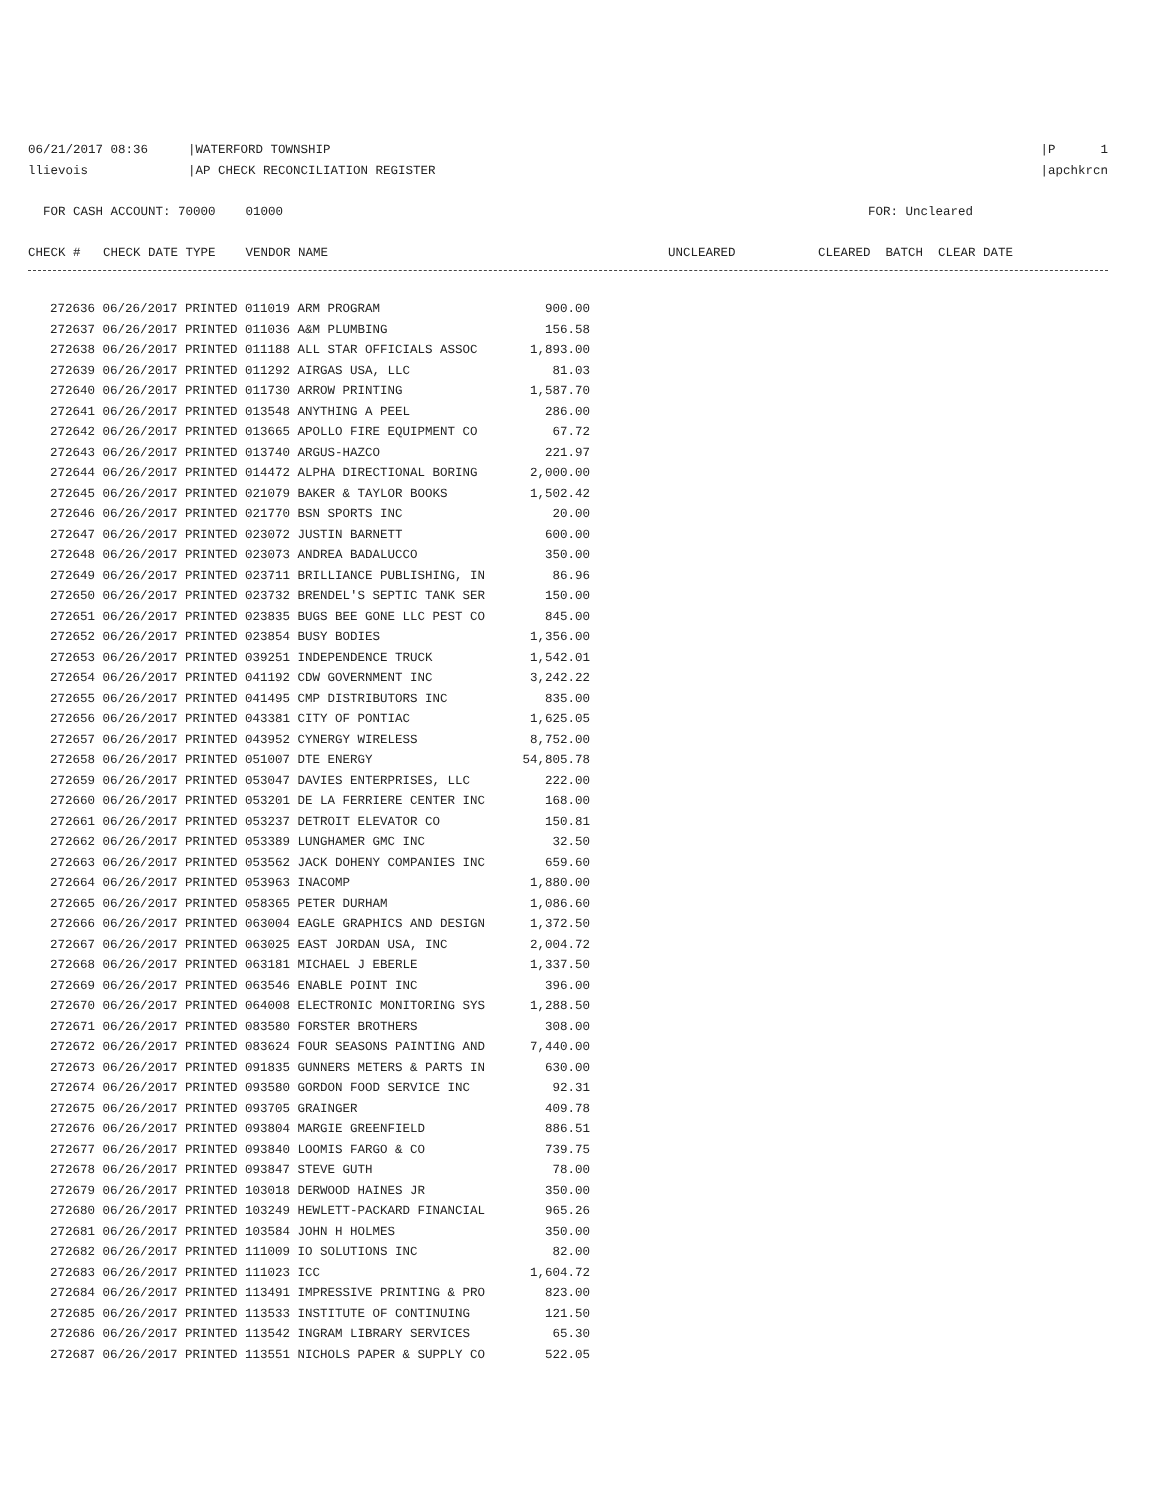06/21/2017 08:36
|WATERFORD TOWNSHIP
|P 1
llievois
|AP CHECK RECONCILIATION REGISTER
|apchkrcn
FOR CASH ACCOUNT: 70000 01000
FOR: Uncleared
CHECK # CHECK DATE TYPE VENDOR NAME
UNCLEARED CLEARED BATCH CLEAR DATE
| 272636 06/26/2017 PRINTED 011019 ARM PROGRAM | 900.00 |
| 272637 06/26/2017 PRINTED 011036 A&M PLUMBING | 156.58 |
| 272638 06/26/2017 PRINTED 011188 ALL STAR OFFICIALS ASSOC | 1,893.00 |
| 272639 06/26/2017 PRINTED 011292 AIRGAS USA, LLC | 81.03 |
| 272640 06/26/2017 PRINTED 011730 ARROW PRINTING | 1,587.70 |
| 272641 06/26/2017 PRINTED 013548 ANYTHING A PEEL | 286.00 |
| 272642 06/26/2017 PRINTED 013665 APOLLO FIRE EQUIPMENT CO | 67.72 |
| 272643 06/26/2017 PRINTED 013740 ARGUS-HAZCO | 221.97 |
| 272644 06/26/2017 PRINTED 014472 ALPHA DIRECTIONAL BORING | 2,000.00 |
| 272645 06/26/2017 PRINTED 021079 BAKER & TAYLOR BOOKS | 1,502.42 |
| 272646 06/26/2017 PRINTED 021770 BSN SPORTS INC | 20.00 |
| 272647 06/26/2017 PRINTED 023072 JUSTIN BARNETT | 600.00 |
| 272648 06/26/2017 PRINTED 023073 ANDREA BADALUCCO | 350.00 |
| 272649 06/26/2017 PRINTED 023711 BRILLIANCE PUBLISHING, IN | 86.96 |
| 272650 06/26/2017 PRINTED 023732 BRENDEL'S SEPTIC TANK SER | 150.00 |
| 272651 06/26/2017 PRINTED 023835 BUGS BEE GONE LLC PEST CO | 845.00 |
| 272652 06/26/2017 PRINTED 023854 BUSY BODIES | 1,356.00 |
| 272653 06/26/2017 PRINTED 039251 INDEPENDENCE TRUCK | 1,542.01 |
| 272654 06/26/2017 PRINTED 041192 CDW GOVERNMENT INC | 3,242.22 |
| 272655 06/26/2017 PRINTED 041495 CMP DISTRIBUTORS INC | 835.00 |
| 272656 06/26/2017 PRINTED 043381 CITY OF PONTIAC | 1,625.05 |
| 272657 06/26/2017 PRINTED 043952 CYNERGY WIRELESS | 8,752.00 |
| 272658 06/26/2017 PRINTED 051007 DTE ENERGY | 54,805.78 |
| 272659 06/26/2017 PRINTED 053047 DAVIES ENTERPRISES, LLC | 222.00 |
| 272660 06/26/2017 PRINTED 053201 DE LA FERRIERE CENTER INC | 168.00 |
| 272661 06/26/2017 PRINTED 053237 DETROIT ELEVATOR CO | 150.81 |
| 272662 06/26/2017 PRINTED 053389 LUNGHAMER GMC INC | 32.50 |
| 272663 06/26/2017 PRINTED 053562 JACK DOHENY COMPANIES INC | 659.60 |
| 272664 06/26/2017 PRINTED 053963 INACOMP | 1,880.00 |
| 272665 06/26/2017 PRINTED 058365 PETER DURHAM | 1,086.60 |
| 272666 06/26/2017 PRINTED 063004 EAGLE GRAPHICS AND DESIGN | 1,372.50 |
| 272667 06/26/2017 PRINTED 063025 EAST JORDAN USA, INC | 2,004.72 |
| 272668 06/26/2017 PRINTED 063181 MICHAEL J EBERLE | 1,337.50 |
| 272669 06/26/2017 PRINTED 063546 ENABLE POINT INC | 396.00 |
| 272670 06/26/2017 PRINTED 064008 ELECTRONIC MONITORING SYS | 1,288.50 |
| 272671 06/26/2017 PRINTED 083580 FORSTER BROTHERS | 308.00 |
| 272672 06/26/2017 PRINTED 083624 FOUR SEASONS PAINTING AND | 7,440.00 |
| 272673 06/26/2017 PRINTED 091835 GUNNERS METERS & PARTS IN | 630.00 |
| 272674 06/26/2017 PRINTED 093580 GORDON FOOD SERVICE INC | 92.31 |
| 272675 06/26/2017 PRINTED 093705 GRAINGER | 409.78 |
| 272676 06/26/2017 PRINTED 093804 MARGIE GREENFIELD | 886.51 |
| 272677 06/26/2017 PRINTED 093840 LOOMIS FARGO & CO | 739.75 |
| 272678 06/26/2017 PRINTED 093847 STEVE GUTH | 78.00 |
| 272679 06/26/2017 PRINTED 103018 DERWOOD HAINES JR | 350.00 |
| 272680 06/26/2017 PRINTED 103249 HEWLETT-PACKARD FINANCIAL | 965.26 |
| 272681 06/26/2017 PRINTED 103584 JOHN H HOLMES | 350.00 |
| 272682 06/26/2017 PRINTED 111009 IO SOLUTIONS INC | 82.00 |
| 272683 06/26/2017 PRINTED 111023 ICC | 1,604.72 |
| 272684 06/26/2017 PRINTED 113491 IMPRESSIVE PRINTING & PRO | 823.00 |
| 272685 06/26/2017 PRINTED 113533 INSTITUTE OF CONTINUING | 121.50 |
| 272686 06/26/2017 PRINTED 113542 INGRAM LIBRARY SERVICES | 65.30 |
| 272687 06/26/2017 PRINTED 113551 NICHOLS PAPER & SUPPLY CO | 522.05 |